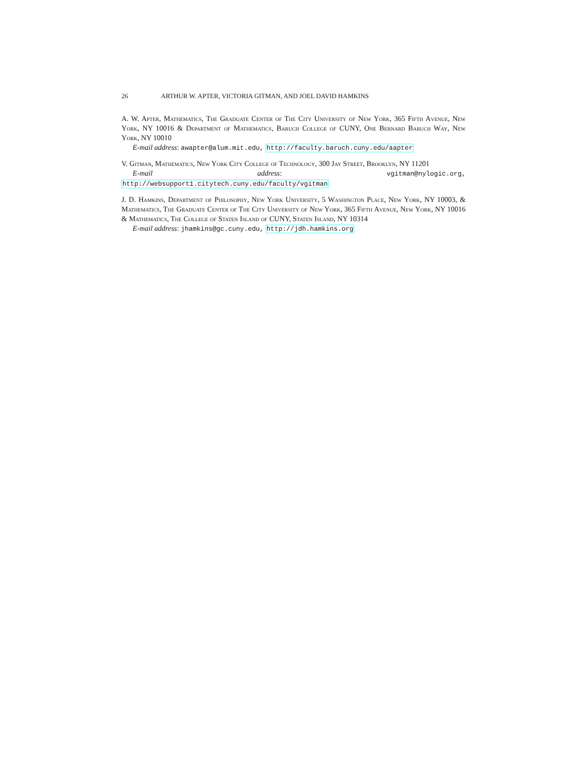26 ARTHUR W. APTER, VICTORIA GITMAN, AND JOEL DAVID HAMKINS
A. W. Apter, Mathematics, The Graduate Center of The City University of New York, 365 Fifth Avenue, New York, NY 10016 & Department of Mathematics, Baruch College of CUNY, One Bernard Baruch Way, New York, NY 10010
E-mail address: awapter@alum.mit.edu, http://faculty.baruch.cuny.edu/aapter
V. Gitman, Mathematics, New York City College of Technology, 300 Jay Street, Brooklyn, NY 11201
E-mail address: vgitman@nylogic.org, http://websupport1.citytech.cuny.edu/faculty/vgitman
J. D. Hamkins, Department of Philosophy, New York University, 5 Washington Place, New York, NY 10003, & Mathematics, The Graduate Center of The City University of New York, 365 Fifth Avenue, New York, NY 10016 & Mathematics, The College of Staten Island of CUNY, Staten Island, NY 10314
E-mail address: jhamkins@gc.cuny.edu, http://jdh.hamkins.org